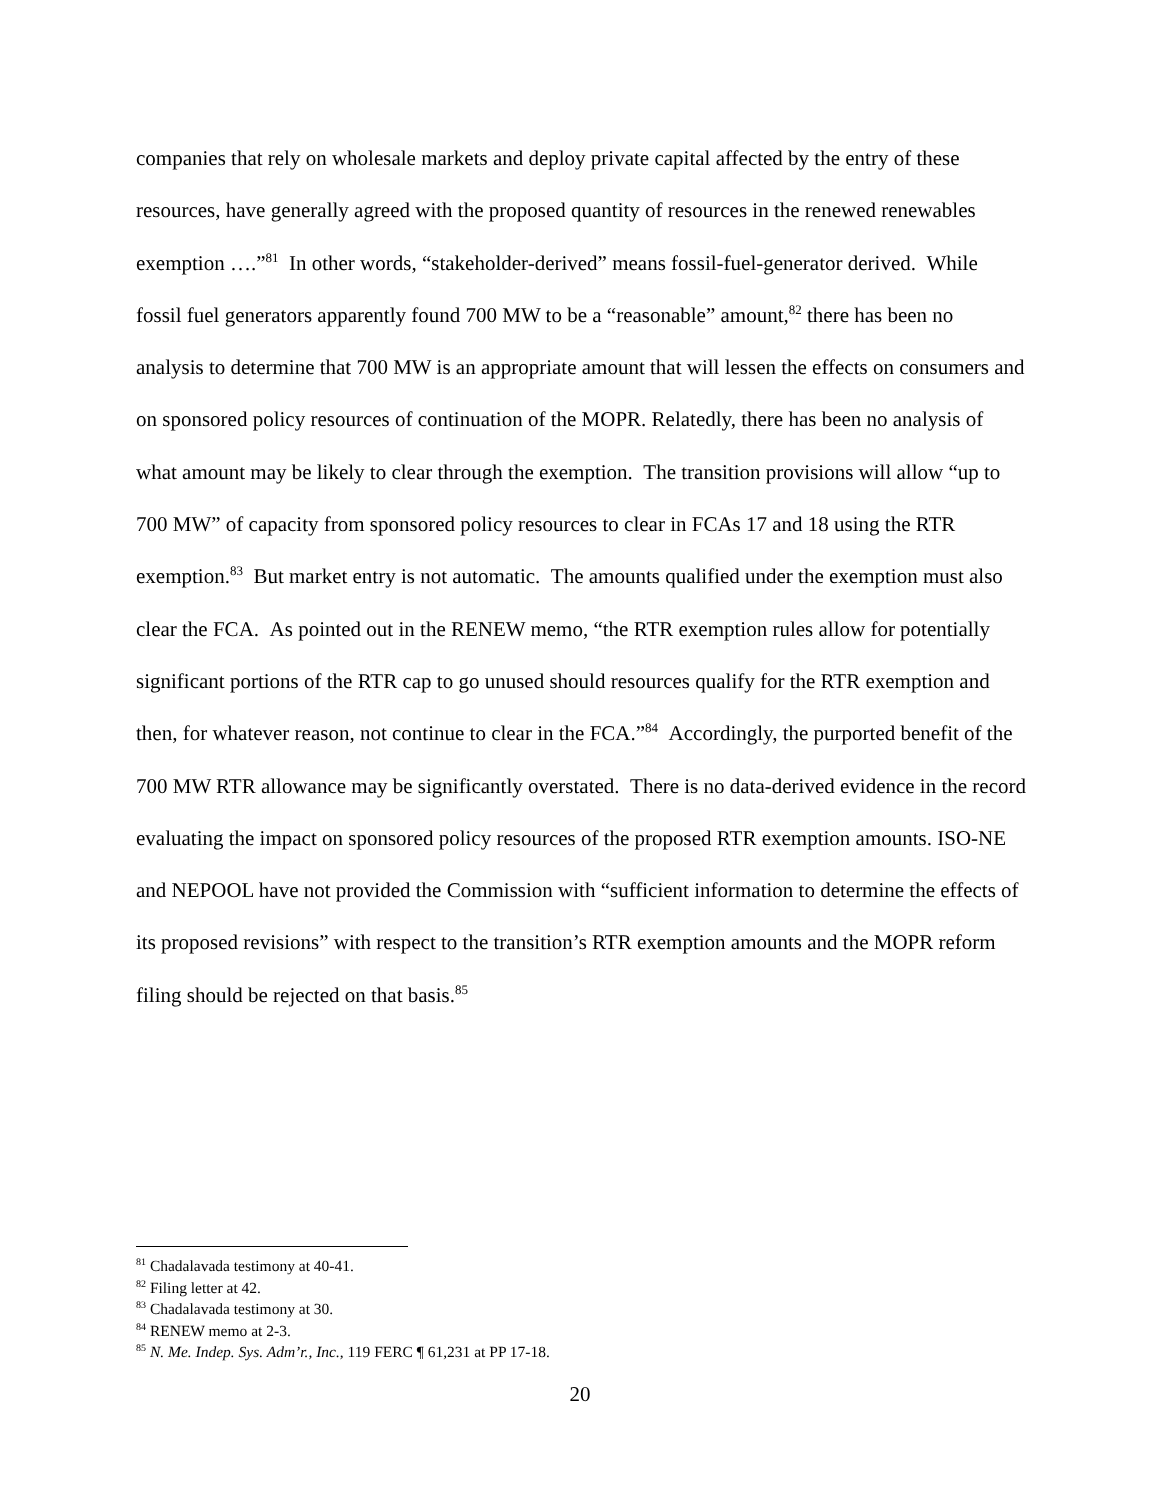companies that rely on wholesale markets and deploy private capital affected by the entry of these resources, have generally agreed with the proposed quantity of resources in the renewed renewables exemption ….”<sup>81</sup> In other words, “stakeholder-derived” means fossil-fuel-generator derived. While fossil fuel generators apparently found 700 MW to be a “reasonable” amount,<sup>82</sup> there has been no analysis to determine that 700 MW is an appropriate amount that will lessen the effects on consumers and on sponsored policy resources of continuation of the MOPR. Relatedly, there has been no analysis of what amount may be likely to clear through the exemption. The transition provisions will allow “up to 700 MW” of capacity from sponsored policy resources to clear in FCAs 17 and 18 using the RTR exemption.<sup>83</sup> But market entry is not automatic. The amounts qualified under the exemption must also clear the FCA. As pointed out in the RENEW memo, “the RTR exemption rules allow for potentially significant portions of the RTR cap to go unused should resources qualify for the RTR exemption and then, for whatever reason, not continue to clear in the FCA.”<sup>84</sup> Accordingly, the purported benefit of the 700 MW RTR allowance may be significantly overstated. There is no data-derived evidence in the record evaluating the impact on sponsored policy resources of the proposed RTR exemption amounts. ISO-NE and NEPOOL have not provided the Commission with “sufficient information to determine the effects of its proposed revisions” with respect to the transition’s RTR exemption amounts and the MOPR reform filing should be rejected on that basis.<sup>85</sup>
<sup>81</sup> Chadalavada testimony at 40-41.
<sup>82</sup> Filing letter at 42.
<sup>83</sup> Chadalavada testimony at 30.
<sup>84</sup> RENEW memo at 2-3.
<sup>85</sup> N. Me. Indep. Sys. Adm’r., Inc., 119 FERC ¶ 61,231 at PP 17-18.
20